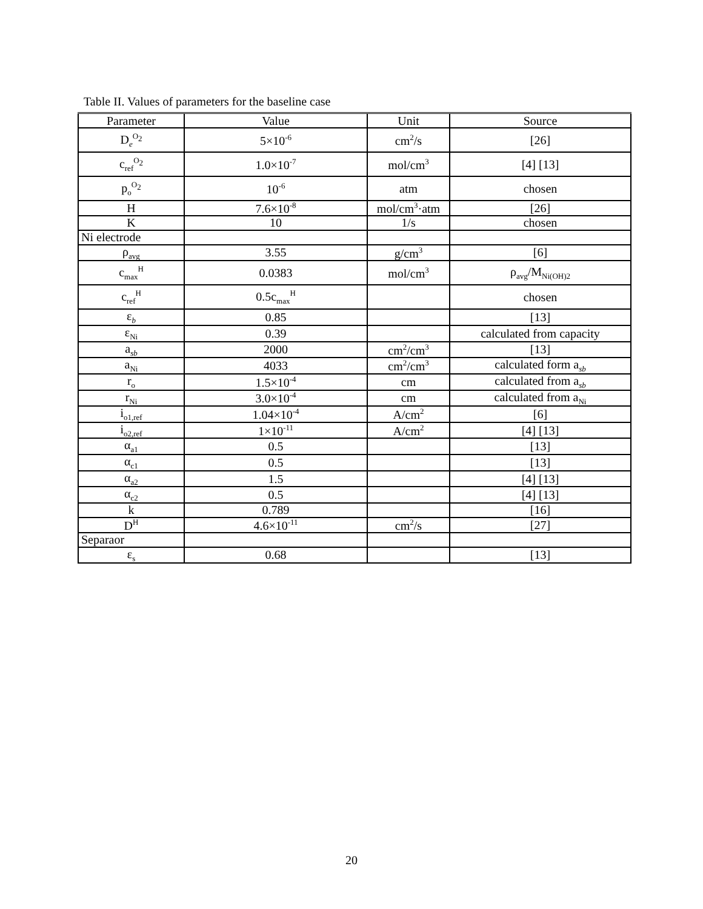Table II. Values of parameters for the baseline case
| Parameter | Value | Unit | Source |
| --- | --- | --- | --- |
| D<sub>e</sub><sup>O<sub>2</sub></sup> | 5×10<sup>-6</sup> | cm<sup>2</sup>/s | [26] |
| c<sub>ref</sub><sup>O<sub>2</sub></sup> | 1.0×10<sup>-7</sup> | mol/cm<sup>3</sup> | [4] [13] |
| p<sub>o</sub><sup>O<sub>2</sub></sup> | 10<sup>-6</sup> | atm | chosen |
| H | 7.6×10<sup>-8</sup> | mol/cm<sup>3</sup>·atm | [26] |
| K | 10 | 1/s | chosen |
| Ni electrode | | | |
| ρ<sub>avg</sub> | 3.55 | g/cm<sup>3</sup> | [6] |
| c<sub>max</sub><sup>H</sup> | 0.0383 | mol/cm<sup>3</sup> | ρ<sub>avg</sub>/M<sub>Ni(OH)2</sub> |
| c<sub>ref</sub><sup>H</sup> | 0.5c<sub>max</sub><sup>H</sup> | | chosen |
| ε<sub>b</sub> | 0.85 | | [13] |
| ε<sub>Ni</sub> | 0.39 | | calculated from capacity |
| a<sub>sb</sub> | 2000 | cm<sup>2</sup>/cm<sup>3</sup> | [13] |
| a<sub>Ni</sub> | 4033 | cm<sup>2</sup>/cm<sup>3</sup> | calculated form a<sub>sb</sub> |
| r<sub>o</sub> | 1.5×10<sup>-4</sup> | cm | calculated from a<sub>sb</sub> |
| r<sub>Ni</sub> | 3.0×10<sup>-4</sup> | cm | calculated from a<sub>Ni</sub> |
| i<sub>o1,ref</sub> | 1.04×10<sup>-4</sup> | A/cm<sup>2</sup> | [6] |
| i<sub>o2,ref</sub> | 1×10<sup>-11</sup> | A/cm<sup>2</sup> | [4] [13] |
| α<sub>a1</sub> | 0.5 | | [13] |
| α<sub>c1</sub> | 0.5 | | [13] |
| α<sub>a2</sub> | 1.5 | | [4] [13] |
| α<sub>c2</sub> | 0.5 | | [4] [13] |
| k | 0.789 | | [16] |
| D<sup>H</sup> | 4.6×10<sup>-11</sup> | cm<sup>2</sup>/s | [27] |
| Separaor | | | |
| ε<sub>s</sub> | 0.68 | | [13] |
20